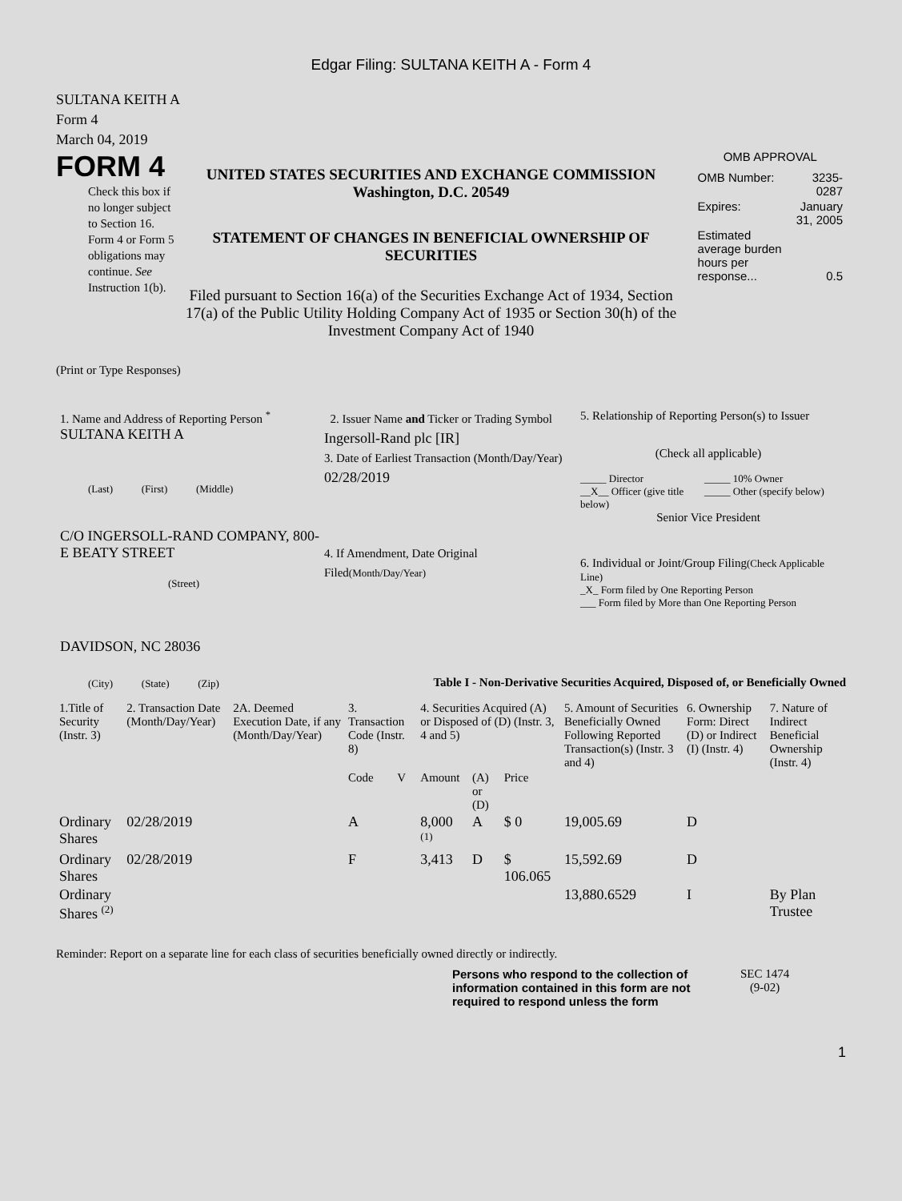Edgar Filing: SULTANA KEITH A - Form 4
SULTANA KEITH A
Form 4
March 04, 2019
FORM 4
Check this box if no longer subject to Section 16. Form 4 or Form 5 obligations may continue. See Instruction 1(b).
UNITED STATES SECURITIES AND EXCHANGE COMMISSION
Washington, D.C. 20549
STATEMENT OF CHANGES IN BENEFICIAL OWNERSHIP OF SECURITIES
Filed pursuant to Section 16(a) of the Securities Exchange Act of 1934, Section 17(a) of the Public Utility Holding Company Act of 1935 or Section 30(h) of the Investment Company Act of 1940
OMB APPROVAL
| OMB Number: | 3235-0287 |
| Expires: | January 31, 2005 |
| Estimated average burden hours per response... | 0.5 |
(Print or Type Responses)
1. Name and Address of Reporting Person <sup>*</sup>
SULTANA KEITH A
(Last) (First) (Middle)
C/O INGERSOLL-RAND COMPANY, 800-E BEATY STREET
(Street)
DAVIDSON, NC 28036
(City) (State) (Zip)
2. Issuer Name and Ticker or Trading Symbol
Ingersoll-Rand plc [IR]
3. Date of Earliest Transaction (Month/Day/Year)
02/28/2019
4. If Amendment, Date Original Filed(Month/Day/Year)
5. Relationship of Reporting Person(s) to Issuer
(Check all applicable)
_____ Director
__X__ Officer (give title below)
_____ 10% Owner
_____ Other (specify below)
Senior Vice President
6. Individual or Joint/Group Filing(Check Applicable Line)
_X_ Form filed by One Reporting Person
___ Form filed by More than One Reporting Person
Table I - Non-Derivative Securities Acquired, Disposed of, or Beneficially Owned
| 1.Title of Security (Instr. 3) | 2. Transaction Date (Month/Day/Year) | 2A. Deemed Execution Date, if any (Month/Day/Year) | 3. Transaction Code (Instr. 8) | | 4. Securities Acquired (A) or Disposed of (D) (Instr. 3, 4 and 5) | | | 5. Amount of Securities Beneficially Owned Following Reported Transaction(s) (Instr. 3 and 4) | 6. Ownership Form: Direct (D) or Indirect (I) (Instr. 4) | 7. Nature of Indirect Beneficial Ownership (Instr. 4) |
| --- | --- | --- | --- | --- | --- | --- | --- | --- | --- | --- |
| | | | Code | V | Amount | (A) or (D) | Price | | | |
| Ordinary Shares | 02/28/2019 | | A | | 8,000 <sup>(1)</sup> | A | $ 0 | 19,005.69 | D | |
| Ordinary Shares | 02/28/2019 | | F | | 3,413 | D | $ 106.065 | 15,592.69 | D | |
| Ordinary Shares <sup>(2)</sup> | | | | | | | | 13,880.6529 | I | By Plan Trustee |
Reminder: Report on a separate line for each class of securities beneficially owned directly or indirectly.
Persons who respond to the collection of information contained in this form are not required to respond unless the form
SEC 1474
(9-02)
1